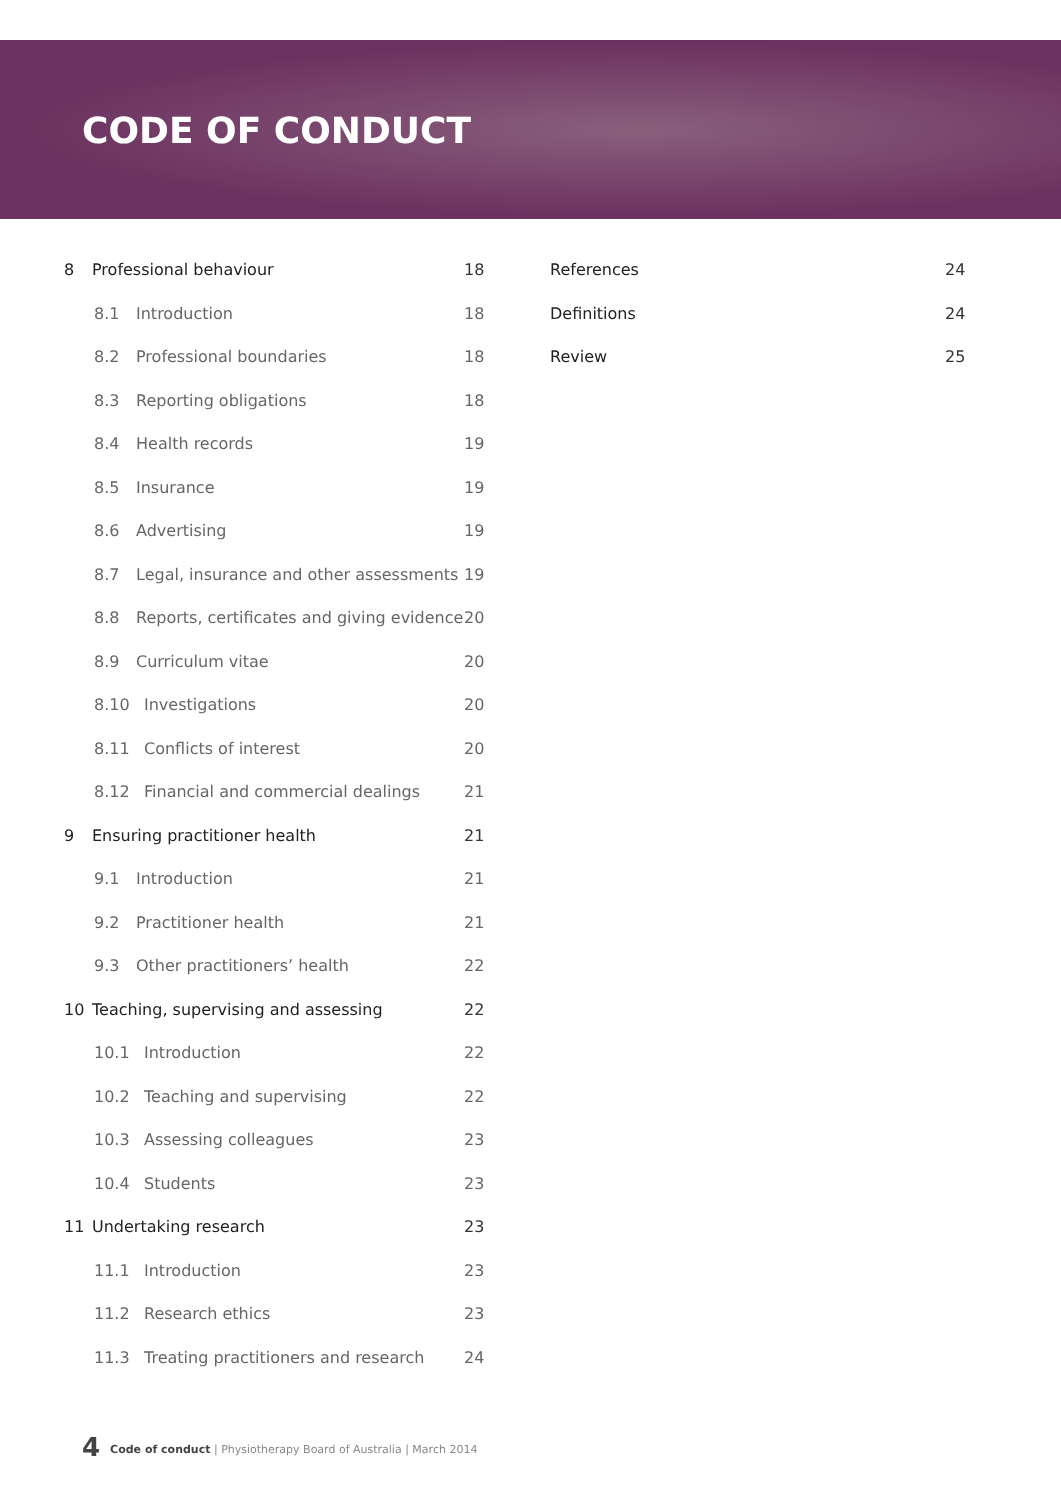CODE OF CONDUCT
8 Professional behaviour 18
8.1 Introduction 18
8.2 Professional boundaries 18
8.3 Reporting obligations 18
8.4 Health records 19
8.5 Insurance 19
8.6 Advertising 19
8.7 Legal, insurance and other assessments 19
8.8 Reports, certificates and giving evidence 20
8.9 Curriculum vitae 20
8.10 Investigations 20
8.11 Conflicts of interest 20
8.12 Financial and commercial dealings 21
9 Ensuring practitioner health 21
9.1 Introduction 21
9.2 Practitioner health 21
9.3 Other practitioners’ health 22
10 Teaching, supervising and assessing 22
10.1 Introduction 22
10.2 Teaching and supervising 22
10.3 Assessing colleagues 23
10.4 Students 23
11 Undertaking research 23
11.1 Introduction 23
11.2 Research ethics 23
11.3 Treating practitioners and research 24
References 24
Definitions 24
Review 25
4 Code of conduct | Physiotherapy Board of Australia | March 2014